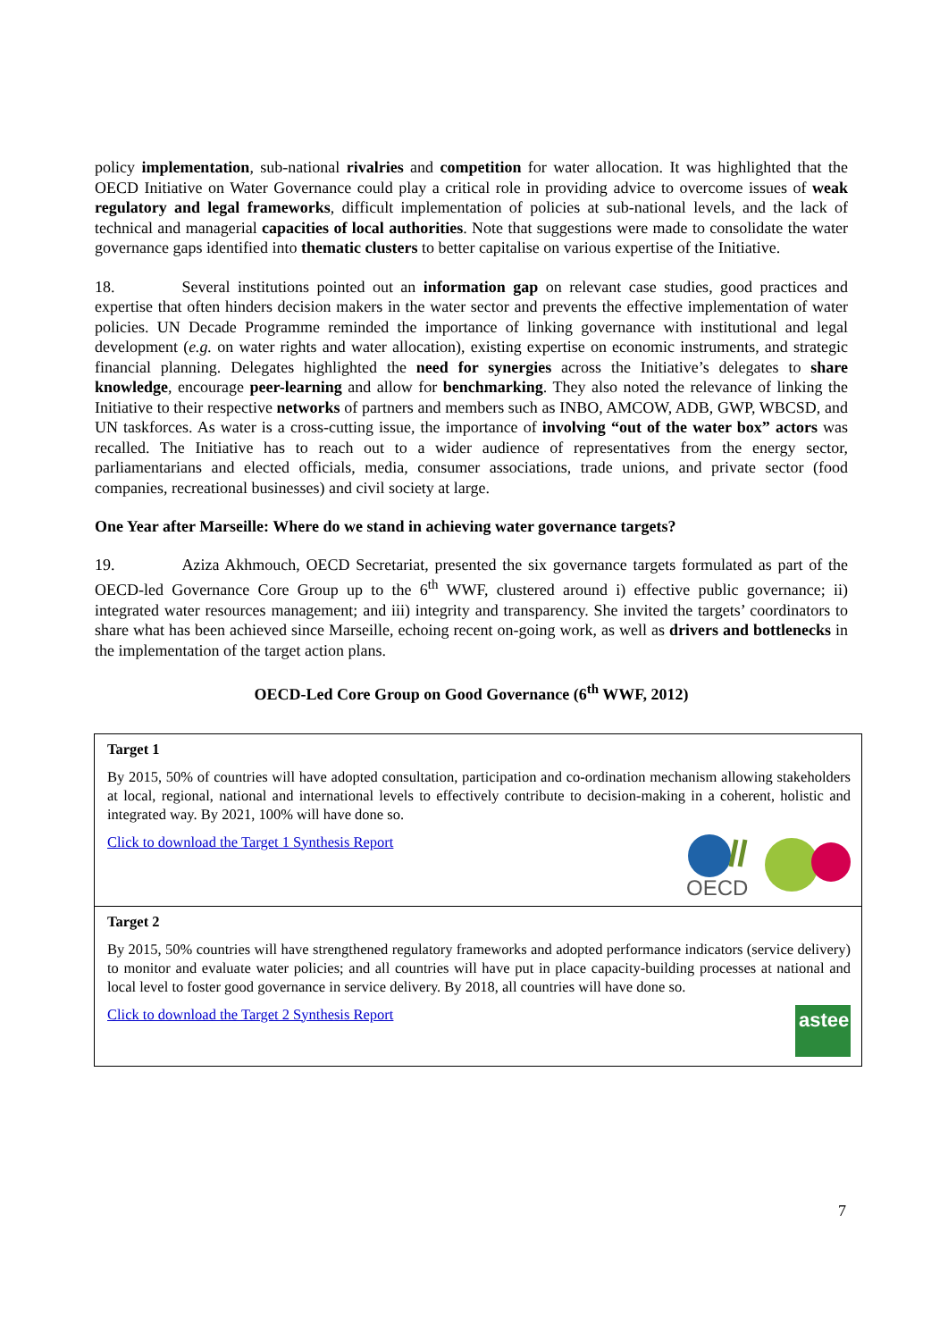policy implementation, sub-national rivalries and competition for water allocation. It was highlighted that the OECD Initiative on Water Governance could play a critical role in providing advice to overcome issues of weak regulatory and legal frameworks, difficult implementation of policies at sub-national levels, and the lack of technical and managerial capacities of local authorities. Note that suggestions were made to consolidate the water governance gaps identified into thematic clusters to better capitalise on various expertise of the Initiative.
18. Several institutions pointed out an information gap on relevant case studies, good practices and expertise that often hinders decision makers in the water sector and prevents the effective implementation of water policies. UN Decade Programme reminded the importance of linking governance with institutional and legal development (e.g. on water rights and water allocation), existing expertise on economic instruments, and strategic financial planning. Delegates highlighted the need for synergies across the Initiative’s delegates to share knowledge, encourage peer-learning and allow for benchmarking. They also noted the relevance of linking the Initiative to their respective networks of partners and members such as INBO, AMCOW, ADB, GWP, WBCSD, and UN taskforces. As water is a cross-cutting issue, the importance of involving “out of the water box” actors was recalled. The Initiative has to reach out to a wider audience of representatives from the energy sector, parliamentarians and elected officials, media, consumer associations, trade unions, and private sector (food companies, recreational businesses) and civil society at large.
One Year after Marseille: Where do we stand in achieving water governance targets?
19. Aziza Akhmouch, OECD Secretariat, presented the six governance targets formulated as part of the OECD-led Governance Core Group up to the 6<sup>th</sup> WWF, clustered around i) effective public governance; ii) integrated water resources management; and iii) integrity and transparency. She invited the targets’ coordinators to share what has been achieved since Marseille, echoing recent on-going work, as well as drivers and bottlenecks in the implementation of the target action plans.
OECD-Led Core Group on Good Governance (6<sup>th</sup> WWF, 2012)
| Target 1 By 2015, 50% of countries will have adopted consultation, participation and co-ordination mechanism allowing stakeholders at local, regional, national and international levels to effectively contribute to decision-making in a coherent, holistic and integrated way. By 2021, 100% will have done so. OECD Click to download the Target 1 Synthesis Report |
| Target 2 By 2015, 50% countries will have strengthened regulatory frameworks and adopted performance indicators (service delivery) to monitor and evaluate water policies; and all countries will have put in place capacity-building processes at national and local level to foster good governance in service delivery. By 2018, all countries will have done so. astee Click to download the Target 2 Synthesis Report |
7